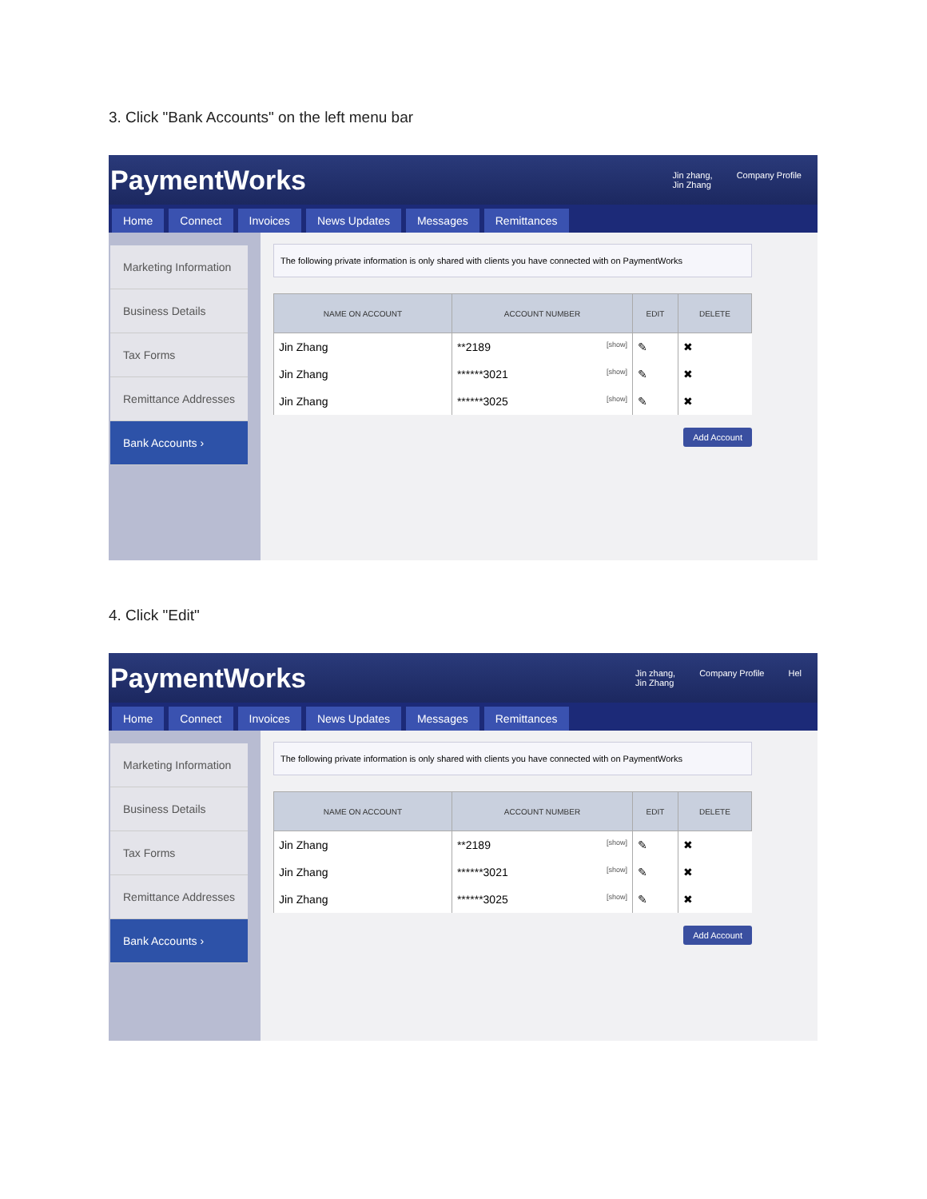3. Click "Bank Accounts" on the left menu bar
PaymentWorks
Jin zhang,
Jin Zhang Company Profile
Home Connect Invoices News Updates Messages Remittances
Marketing Information
Business Details
Tax Forms
Remittance Addresses
Bank Accounts ›
The following private information is only shared with clients you have connected with on PaymentWorks
| NAME ON ACCOUNT | ACCOUNT NUMBER | EDIT | DELETE |
| --- | --- | --- | --- |
| Jin Zhang | **2189 [show] | ✎ | ✖ |
| Jin Zhang | ******3021 [show] | ✎ | ✖ |
| Jin Zhang | ******3025 [show] | ✎ | ✖ |
Add Account
4. Click "Edit"
PaymentWorks
Jin zhang,
Jin Zhang Company Profile Hel
Home Connect Invoices News Updates Messages Remittances
Marketing Information
Business Details
Tax Forms
Remittance Addresses
Bank Accounts ›
The following private information is only shared with clients you have connected with on PaymentWorks
| NAME ON ACCOUNT | ACCOUNT NUMBER | EDIT | DELETE |
| --- | --- | --- | --- |
| Jin Zhang | **2189 [show] | ✎ | ✖ |
| Jin Zhang | ******3021 [show] | ✎ | ✖ |
| Jin Zhang | ******3025 [show] | ✎ | ✖ |
Add Account